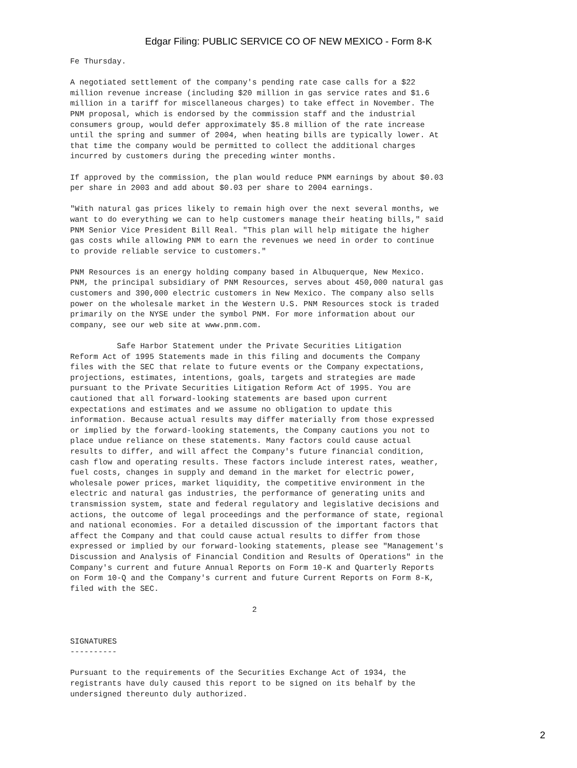Edgar Filing: PUBLIC SERVICE CO OF NEW MEXICO - Form 8-K
Fe Thursday.

A negotiated settlement of the company's pending rate case calls for a $22
million revenue increase (including $20 million in gas service rates and $1.6
million in a tariff for miscellaneous charges) to take effect in November. The
PNM proposal, which is endorsed by the commission staff and the industrial
consumers group, would defer approximately $5.8 million of the rate increase
until the spring and summer of 2004, when heating bills are typically lower. At
that time the company would be permitted to collect the additional charges
incurred by customers during the preceding winter months.

If approved by the commission, the plan would reduce PNM earnings by about $0.03
per share in 2003 and add about $0.03 per share to 2004 earnings.

"With natural gas prices likely to remain high over the next several months, we
want to do everything we can to help customers manage their heating bills," said
PNM Senior Vice President Bill Real. "This plan will help mitigate the higher
gas costs while allowing PNM to earn the revenues we need in order to continue
to provide reliable service to customers."

PNM Resources is an energy holding company based in Albuquerque, New Mexico.
PNM, the principal subsidiary of PNM Resources, serves about 450,000 natural gas
customers and 390,000 electric customers in New Mexico. The company also sells
power on the wholesale market in the Western U.S. PNM Resources stock is traded
primarily on the NYSE under the symbol PNM. For more information about our
company, see our web site at www.pnm.com.

          Safe Harbor Statement under the Private Securities Litigation
Reform Act of 1995 Statements made in this filing and documents the Company
files with the SEC that relate to future events or the Company expectations,
projections, estimates, intentions, goals, targets and strategies are made
pursuant to the Private Securities Litigation Reform Act of 1995. You are
cautioned that all forward-looking statements are based upon current
expectations and estimates and we assume no obligation to update this
information. Because actual results may differ materially from those expressed
or implied by the forward-looking statements, the Company cautions you not to
place undue reliance on these statements. Many factors could cause actual
results to differ, and will affect the Company's future financial condition,
cash flow and operating results. These factors include interest rates, weather,
fuel costs, changes in supply and demand in the market for electric power,
wholesale power prices, market liquidity, the competitive environment in the
electric and natural gas industries, the performance of generating units and
transmission system, state and federal regulatory and legislative decisions and
actions, the outcome of legal proceedings and the performance of state, regional
and national economies. For a detailed discussion of the important factors that
affect the Company and that could cause actual results to differ from those
expressed or implied by our forward-looking statements, please see "Management's
Discussion and Analysis of Financial Condition and Results of Operations" in the
Company's current and future Annual Reports on Form 10-K and Quarterly Reports
on Form 10-Q and the Company's current and future Current Reports on Form 8-K,
filed with the SEC.

                                       2


SIGNATURES
----------

Pursuant to the requirements of the Securities Exchange Act of 1934, the
registrants have duly caused this report to be signed on its behalf by the
undersigned thereunto duly authorized.
2